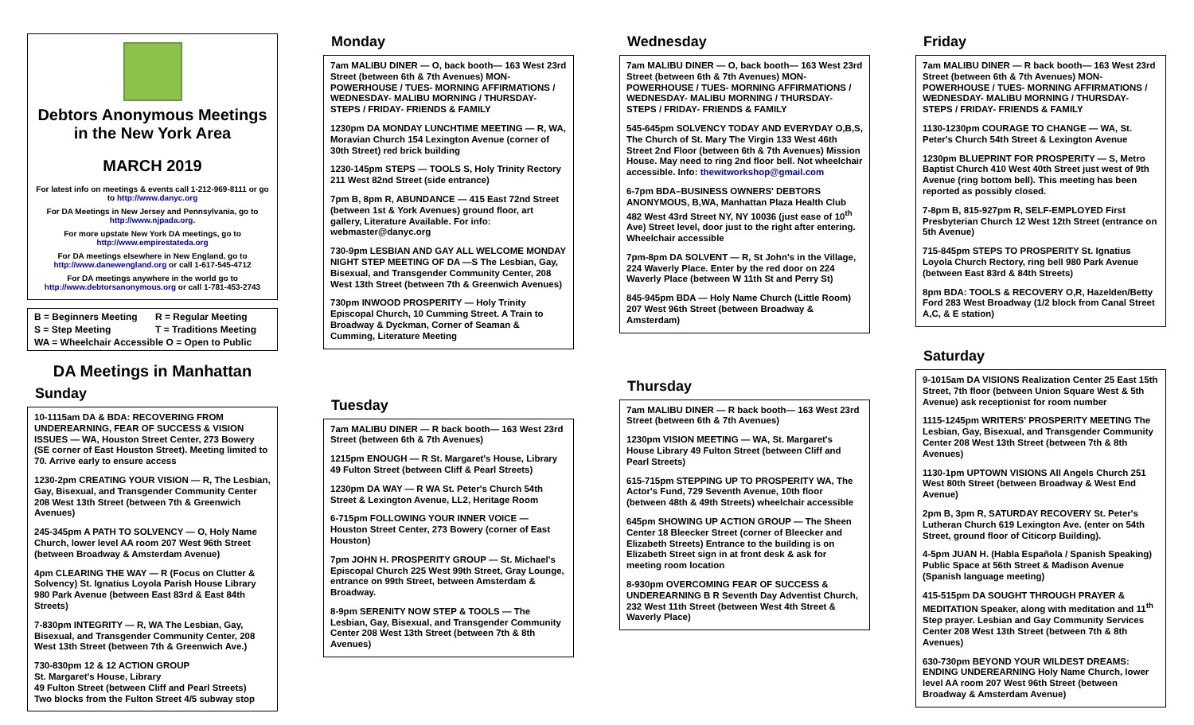Debtors Anonymous Meetings in the New York Area
MARCH 2019
For latest info on meetings & events call 1-212-969-8111 or go to http://www.danyc.org
For DA Meetings in New Jersey and Pennsylvania, go to http://www.njpada.org.
For more upstate New York DA meetings, go to http://www.empirestateda.org
For DA meetings elsewhere in New England, go to http://www.danewengland.org or call 1-617-545-4712
For DA meetings anywhere in the world go to http://www.debtorsanonymous.org or call 1-781-453-2743
| B = Beginners Meeting | R = Regular Meeting |
| S = Step Meeting | T = Traditions Meeting |
| WA = Wheelchair Accessible O = Open to Public | |
DA Meetings in Manhattan
Sunday
10-1115am DA & BDA: RECOVERING FROM UNDEREARNING, FEAR OF SUCCESS & VISION ISSUES — WA, Houston Street Center, 273 Bowery (SE corner of East Houston Street). Meeting limited to 70. Arrive early to ensure access
1230-2pm CREATING YOUR VISION — R, The Lesbian, Gay, Bisexual, and Transgender Community Center 208 West 13th Street (between 7th & Greenwich Avenues)
245-345pm A PATH TO SOLVENCY — O, Holy Name Church, lower level AA room 207 West 96th Street (between Broadway & Amsterdam Avenue)
4pm CLEARING THE WAY — R (Focus on Clutter & Solvency) St. Ignatius Loyola Parish House Library 980 Park Avenue (between East 83rd & East 84th Streets)
7-830pm INTEGRITY — R, WA The Lesbian, Gay, Bisexual, and Transgender Community Center, 208 West 13th Street (between 7th & Greenwich Ave.)
730-830pm 12 & 12 ACTION GROUP
St. Margaret's House, Library
49 Fulton Street (between Cliff and Pearl Streets)
Two blocks from the Fulton Street 4/5 subway stop
Monday
7am MALIBU DINER — O, back booth— 163 West 23rd Street (between 6th & 7th Avenues) MON- POWERHOUSE / TUES- MORNING AFFIRMATIONS / WEDNESDAY- MALIBU MORNING / THURSDAY- STEPS / FRIDAY- FRIENDS & FAMILY
1230pm DA MONDAY LUNCHTIME MEETING — R, WA, Moravian Church 154 Lexington Avenue (corner of 30th Street) red brick building
1230-145pm STEPS — TOOLS S, Holy Trinity Rectory 211 West 82nd Street (side entrance)
7pm B, 8pm R, ABUNDANCE — 415 East 72nd Street (between 1st & York Avenues) ground floor, art gallery, Literature Available. For info: webmaster@danyc.org
730-9pm LESBIAN AND GAY ALL WELCOME MONDAY NIGHT STEP MEETING OF DA —S The Lesbian, Gay, Bisexual, and Transgender Community Center, 208 West 13th Street (between 7th & Greenwich Avenues)
730pm INWOOD PROSPERITY — Holy Trinity Episcopal Church, 10 Cumming Street. A Train to Broadway & Dyckman, Corner of Seaman & Cumming, Literature Meeting
Tuesday
7am MALIBU DINER — R back booth— 163 West 23rd Street (between 6th & 7th Avenues)
1215pm ENOUGH — R St. Margaret's House, Library 49 Fulton Street (between Cliff & Pearl Streets)
1230pm DA WAY — R WA St. Peter's Church 54th Street & Lexington Avenue, LL2, Heritage Room
6-715pm FOLLOWING YOUR INNER VOICE — Houston Street Center, 273 Bowery (corner of East Houston)
7pm JOHN H. PROSPERITY GROUP — St. Michael's Episcopal Church 225 West 99th Street, Gray Lounge, entrance on 99th Street, between Amsterdam & Broadway.
8-9pm SERENITY NOW STEP & TOOLS — The Lesbian, Gay, Bisexual, and Transgender Community Center 208 West 13th Street (between 7th & 8th Avenues)
Wednesday
7am MALIBU DINER — O, back booth— 163 West 23rd Street (between 6th & 7th Avenues) MON- POWERHOUSE / TUES- MORNING AFFIRMATIONS / WEDNESDAY- MALIBU MORNING / THURSDAY- STEPS / FRIDAY- FRIENDS & FAMILY
545-645pm SOLVENCY TODAY AND EVERYDAY O,B,S, The Church of St. Mary The Virgin 133 West 46th Street 2nd Floor (between 6th & 7th Avenues) Mission House. May need to ring 2nd floor bell. Not wheelchair accessible. Info: thewitworkshop@gmail.com
6-7pm BDA–BUSINESS OWNERS' DEBTORS ANONYMOUS, B,WA, Manhattan Plaza Health Club 482 West 43rd Street NY, NY 10036 (just ease of 10<sup>th</sup> Ave) Street level, door just to the right after entering. Wheelchair accessible
7pm-8pm DA SOLVENT — R, St John's in the Village, 224 Waverly Place. Enter by the red door on 224 Waverly Place (between W 11th St and Perry St)
845-945pm BDA — Holy Name Church (Little Room) 207 West 96th Street (between Broadway & Amsterdam)
Thursday
7am MALIBU DINER — R back booth— 163 West 23rd Street (between 6th & 7th Avenues)
1230pm VISION MEETING — WA, St. Margaret's House Library 49 Fulton Street (between Cliff and Pearl Streets)
615-715pm STEPPING UP TO PROSPERITY WA, The Actor's Fund, 729 Seventh Avenue, 10th floor (between 48th & 49th Streets) wheelchair accessible
645pm SHOWING UP ACTION GROUP — The Sheen Center 18 Bleecker Street (corner of Bleecker and Elizabeth Streets) Entrance to the building is on Elizabeth Street sign in at front desk & ask for meeting room location
8-930pm OVERCOMING FEAR OF SUCCESS & UNDEREARNING B R Seventh Day Adventist Church, 232 West 11th Street (between West 4th Street & Waverly Place)
Friday
7am MALIBU DINER — R back booth— 163 West 23rd Street (between 6th & 7th Avenues) MON- POWERHOUSE / TUES- MORNING AFFIRMATIONS / WEDNESDAY- MALIBU MORNING / THURSDAY- STEPS / FRIDAY- FRIENDS & FAMILY
1130-1230pm COURAGE TO CHANGE — WA, St. Peter's Church 54th Street & Lexington Avenue
1230pm BLUEPRINT FOR PROSPERITY — S, Metro Baptist Church 410 West 40th Street just west of 9th Avenue (ring bottom bell). This meeting has been reported as possibly closed.
7-8pm B, 815-927pm R, SELF-EMPLOYED First Presbyterian Church 12 West 12th Street (entrance on 5th Avenue)
715-845pm STEPS TO PROSPERITY St. Ignatius Loyola Church Rectory, ring bell 980 Park Avenue (between East 83rd & 84th Streets)
8pm BDA: TOOLS & RECOVERY O,R, Hazelden/Betty Ford 283 West Broadway (1/2 block from Canal Street A,C, & E station)
Saturday
9-1015am DA VISIONS Realization Center 25 East 15th Street, 7th floor (between Union Square West & 5th Avenue) ask receptionist for room number
1115-1245pm WRITERS' PROSPERITY MEETING The Lesbian, Gay, Bisexual, and Transgender Community Center 208 West 13th Street (between 7th & 8th Avenues)
1130-1pm UPTOWN VISIONS All Angels Church 251 West 80th Street (between Broadway & West End Avenue)
2pm B, 3pm R, SATURDAY RECOVERY St. Peter's Lutheran Church 619 Lexington Ave. (enter on 54th Street, ground floor of Citicorp Building).
4-5pm JUAN H. (Habla Española / Spanish Speaking) Public Space at 56th Street & Madison Avenue (Spanish language meeting)
415-515pm DA SOUGHT THROUGH PRAYER & MEDITATION Speaker, along with meditation and 11<sup>th</sup> Step prayer. Lesbian and Gay Community Services Center 208 West 13th Street (between 7th & 8th Avenues)
630-730pm BEYOND YOUR WILDEST DREAMS: ENDING UNDEREARNING Holy Name Church, lower level AA room 207 West 96th Street (between Broadway & Amsterdam Avenue)